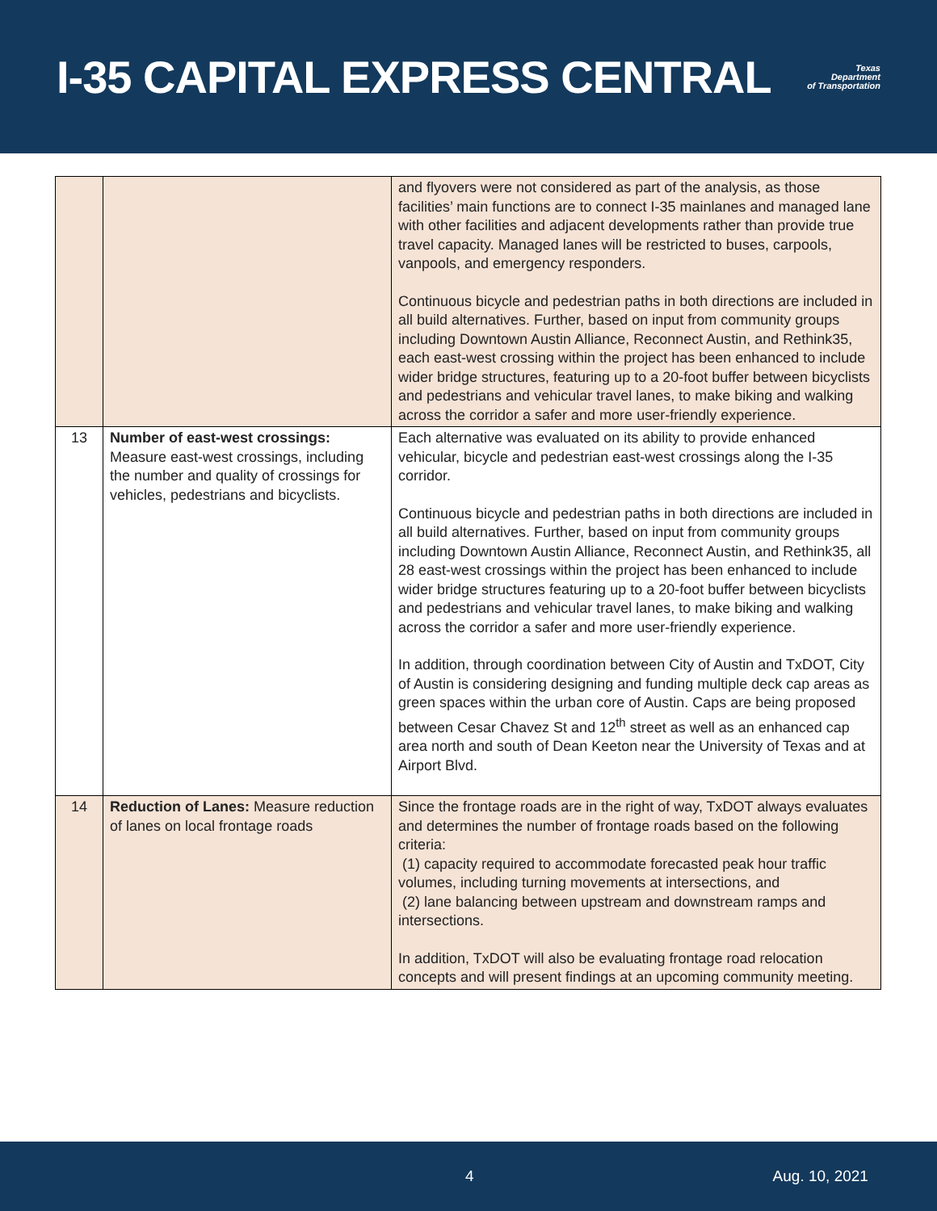I-35 CAPITAL EXPRESS CENTRAL
Texas
Department
of Transportation
| | | and flyovers were not considered as part of the analysis, as those facilities’ main functions are to connect I-35 mainlanes and managed lane with other facilities and adjacent developments rather than provide true travel capacity. Managed lanes will be restricted to buses, carpools, vanpools, and emergency responders. Continuous bicycle and pedestrian paths in both directions are included in all build alternatives. Further, based on input from community groups including Downtown Austin Alliance, Reconnect Austin, and Rethink35, each east-west crossing within the project has been enhanced to include wider bridge structures, featuring up to a 20-foot buffer between bicyclists and pedestrians and vehicular travel lanes, to make biking and walking across the corridor a safer and more user-friendly experience. |
| 13 | Number of east-west crossings: Measure east-west crossings, including the number and quality of crossings for vehicles, pedestrians and bicyclists. | Each alternative was evaluated on its ability to provide enhanced vehicular, bicycle and pedestrian east-west crossings along the I-35 corridor. Continuous bicycle and pedestrian paths in both directions are included in all build alternatives. Further, based on input from community groups including Downtown Austin Alliance, Reconnect Austin, and Rethink35, all 28 east-west crossings within the project has been enhanced to include wider bridge structures featuring up to a 20-foot buffer between bicyclists and pedestrians and vehicular travel lanes, to make biking and walking across the corridor a safer and more user-friendly experience. In addition, through coordination between City of Austin and TxDOT, City of Austin is considering designing and funding multiple deck cap areas as green spaces within the urban core of Austin. Caps are being proposed between Cesar Chavez St and 12<sup>th</sup> street as well as an enhanced cap area north and south of Dean Keeton near the University of Texas and at Airport Blvd. |
| 14 | Reduction of Lanes: Measure reduction of lanes on local frontage roads | Since the frontage roads are in the right of way, TxDOT always evaluates and determines the number of frontage roads based on the following criteria: (1) capacity required to accommodate forecasted peak hour traffic volumes, including turning movements at intersections, and (2) lane balancing between upstream and downstream ramps and intersections. In addition, TxDOT will also be evaluating frontage road relocation concepts and will present findings at an upcoming community meeting. |
4 Aug. 10, 2021